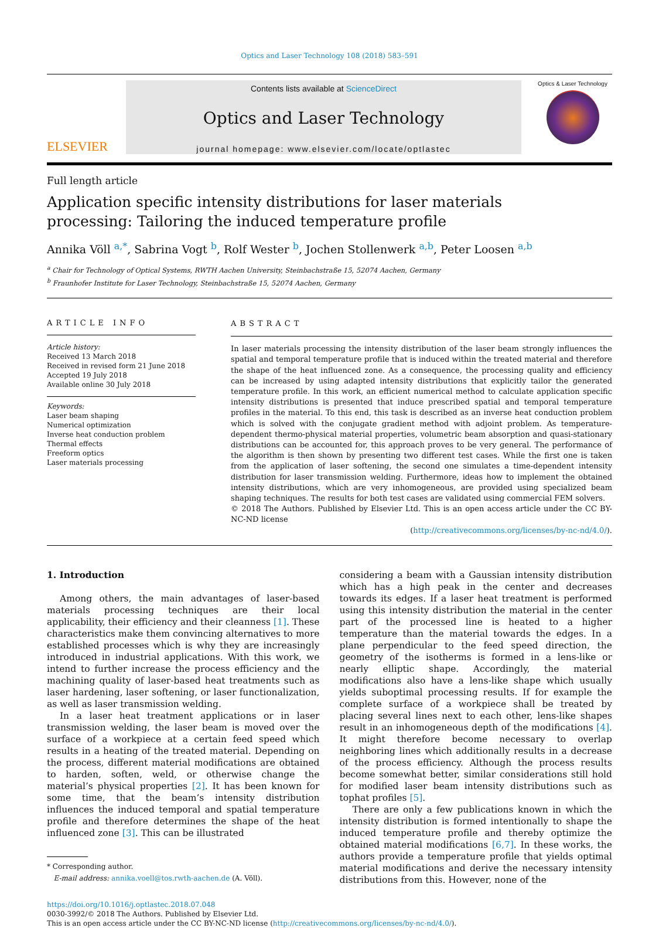Optics and Laser Technology 108 (2018) 583–591
ELSEVIER
Contents lists available at ScienceDirect
Optics and Laser Technology
journal homepage: www.elsevier.com/locate/optlastec
Optics & Laser Technology
Full length article
Application specific intensity distributions for laser materials processing: Tailoring the induced temperature profile
Annika Völl <sup>a,*</sup>, Sabrina Vogt <sup>b</sup>, Rolf Wester <sup>b</sup>, Jochen Stollenwerk <sup>a,b</sup>, Peter Loosen <sup>a,b</sup>
<sup>a</sup> Chair for Technology of Optical Systems, RWTH Aachen University, Steinbachstraße 15, 52074 Aachen, Germany
<sup>b</sup> Fraunhofer Institute for Laser Technology, Steinbachstraße 15, 52074 Aachen, Germany
ARTICLE INFO
Article history:
Received 13 March 2018
Received in revised form 21 June 2018
Accepted 19 July 2018
Available online 30 July 2018
Keywords:
Laser beam shaping
Numerical optimization
Inverse heat conduction problem
Thermal effects
Freeform optics
Laser materials processing
ABSTRACT
In laser materials processing the intensity distribution of the laser beam strongly influences the spatial and temporal temperature profile that is induced within the treated material and therefore the shape of the heat influenced zone. As a consequence, the processing quality and efficiency can be increased by using adapted intensity distributions that explicitly tailor the generated temperature profile. In this work, an efficient numerical method to calculate application specific intensity distributions is presented that induce prescribed spatial and temporal temperature profiles in the material. To this end, this task is described as an inverse heat conduction problem which is solved with the conjugate gradient method with adjoint problem. As temperature-dependent thermo-physical material properties, volumetric beam absorption and quasi-stationary distributions can be accounted for, this approach proves to be very general. The performance of the algorithm is then shown by presenting two different test cases. While the first one is taken from the application of laser softening, the second one simulates a time-dependent intensity distribution for laser transmission welding. Furthermore, ideas how to implement the obtained intensity distributions, which are very inhomogeneous, are provided using specialized beam shaping techniques. The results for both test cases are validated using commercial FEM solvers.
© 2018 The Authors. Published by Elsevier Ltd. This is an open access article under the CC BY-NC-ND license
(http://creativecommons.org/licenses/by-nc-nd/4.0/).
1. Introduction
Among others, the main advantages of laser-based materials processing techniques are their local applicability, their efficiency and their cleanness [1]. These characteristics make them convincing alternatives to more established processes which is why they are increasingly introduced in industrial applications. With this work, we intend to further increase the process efficiency and the machining quality of laser-based heat treatments such as laser hardening, laser softening, or laser functionalization, as well as laser transmission welding.
In a laser heat treatment applications or in laser transmission welding, the laser beam is moved over the surface of a workpiece at a certain feed speed which results in a heating of the treated material. Depending on the process, different material modifications are obtained to harden, soften, weld, or otherwise change the material’s physical properties [2]. It has been known for some time, that the beam’s intensity distribution influences the induced temporal and spatial temperature profile and therefore determines the shape of the heat influenced zone [3]. This can be illustrated
* Corresponding author.
E-mail address: annika.voell@tos.rwth-aachen.de (A. Völl).
considering a beam with a Gaussian intensity distribution which has a high peak in the center and decreases towards its edges. If a laser heat treatment is performed using this intensity distribution the material in the center part of the processed line is heated to a higher temperature than the material towards the edges. In a plane perpendicular to the feed speed direction, the geometry of the isotherms is formed in a lens-like or nearly elliptic shape. Accordingly, the material modifications also have a lens-like shape which usually yields suboptimal processing results. If for example the complete surface of a workpiece shall be treated by placing several lines next to each other, lens-like shapes result in an inhomogeneous depth of the modifications [4]. It might therefore become necessary to overlap neighboring lines which additionally results in a decrease of the process efficiency. Although the process results become somewhat better, similar considerations still hold for modified laser beam intensity distributions such as tophat profiles [5].
There are only a few publications known in which the intensity distribution is formed intentionally to shape the induced temperature profile and thereby optimize the obtained material modifications [6,7]. In these works, the authors provide a temperature profile that yields optimal material modifications and derive the necessary intensity distributions from this. However, none of the
https://doi.org/10.1016/j.optlastec.2018.07.048
0030-3992/© 2018 The Authors. Published by Elsevier Ltd.
This is an open access article under the CC BY-NC-ND license (http://creativecommons.org/licenses/by-nc-nd/4.0/).